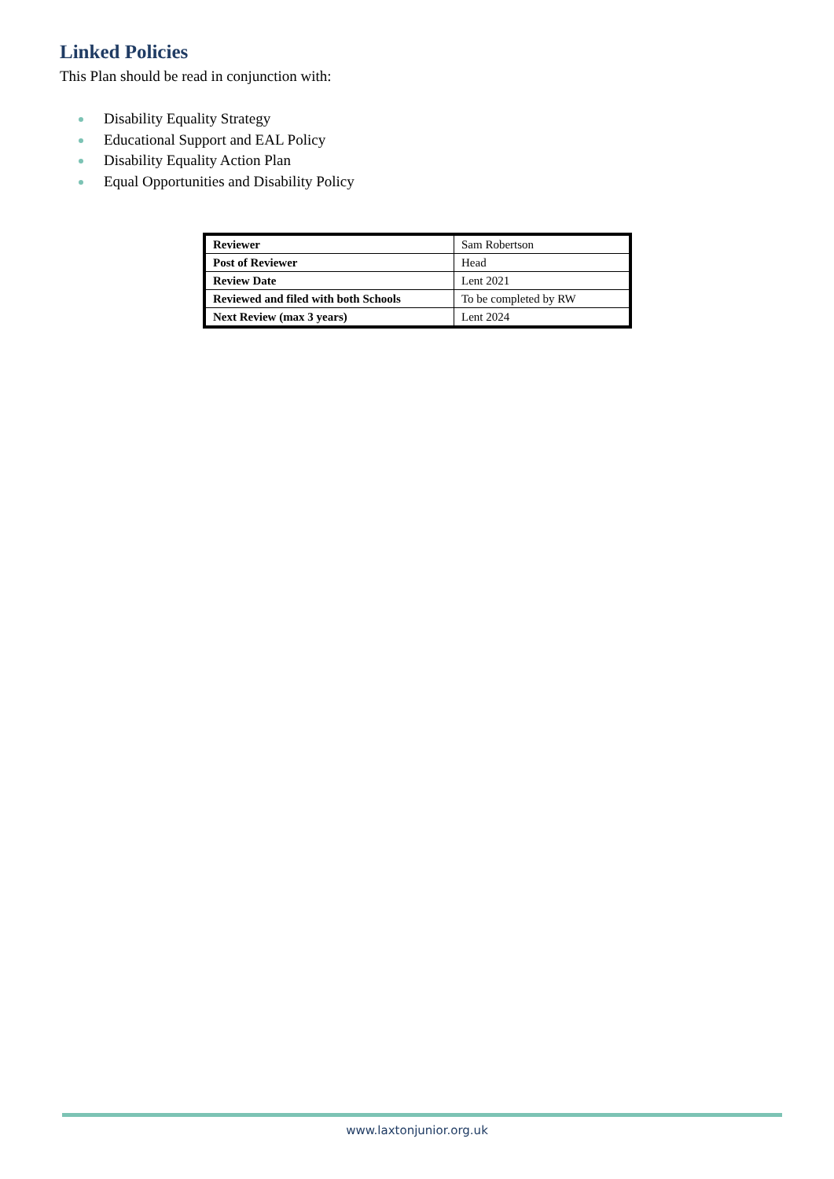Linked Policies
This Plan should be read in conjunction with:
Disability Equality Strategy
Educational Support and EAL Policy
Disability Equality Action Plan
Equal Opportunities and Disability Policy
| Reviewer | Sam Robertson |
| Post of Reviewer | Head |
| Review Date | Lent 2021 |
| Reviewed and filed with both Schools | To be completed by RW |
| Next Review (max 3 years) | Lent 2024 |
www.laxtonjunior.org.uk